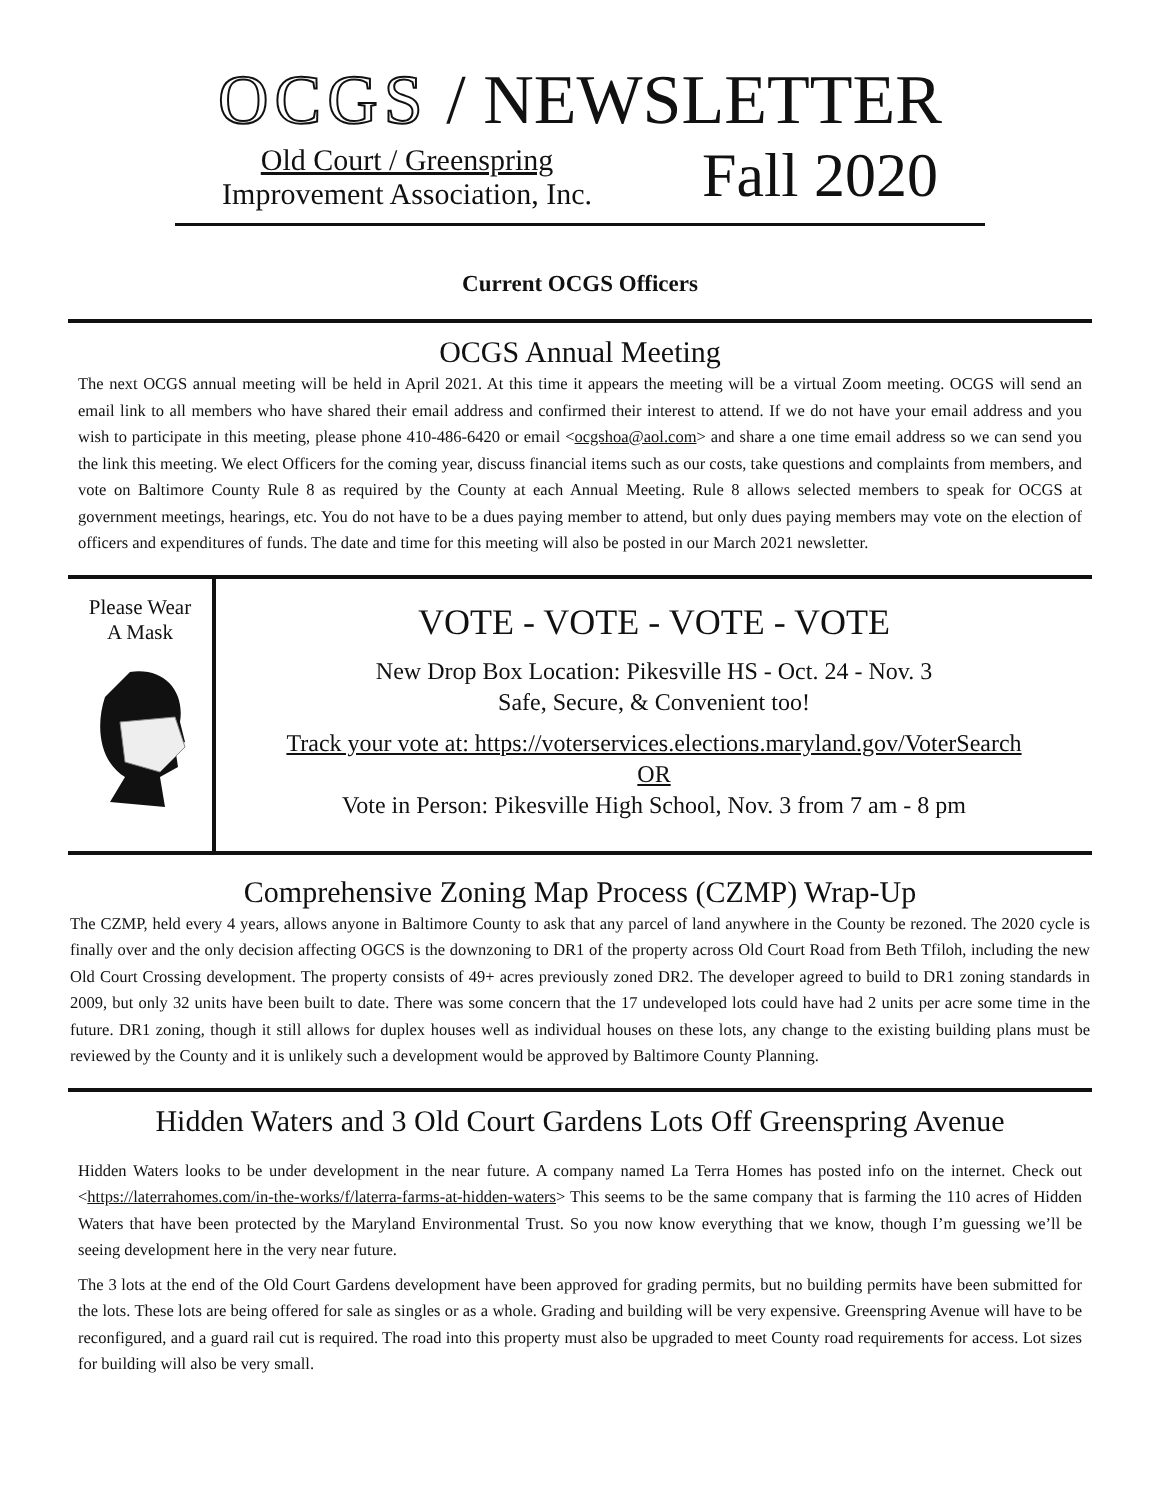OCGS / NEWSLETTER
Old Court / Greenspring
Improvement Association, Inc.
Fall 2020
Current OCGS Officers
OCGS Annual Meeting
The next OCGS annual meeting will be held in April 2021. At this time it appears the meeting will be a virtual Zoom meeting. OCGS will send an email link to all members who have shared their email address and confirmed their interest to attend. If we do not have your email address and you wish to participate in this meeting, please phone 410-486-6420 or email <ocgshoa@aol.com> and share a one time email address so we can send you the link this meeting. We elect Officers for the coming year, discuss financial items such as our costs, take questions and complaints from members, and vote on Baltimore County Rule 8 as required by the County at each Annual Meeting. Rule 8 allows selected members to speak for OCGS at government meetings, hearings, etc. You do not have to be a dues paying member to attend, but only dues paying members may vote on the election of officers and expenditures of funds. The date and time for this meeting will also be posted in our March 2021 newsletter.
Please Wear
A Mask
VOTE - VOTE - VOTE - VOTE
New Drop Box Location: Pikesville HS - Oct. 24 - Nov. 3
Safe, Secure, & Convenient too!
Track your vote at: https://voterservices.elections.maryland.gov/VoterSearch
OR
Vote in Person: Pikesville High School, Nov. 3 from 7 am - 8 pm
Comprehensive Zoning Map Process (CZMP) Wrap-Up
The CZMP, held every 4 years, allows anyone in Baltimore County to ask that any parcel of land anywhere in the County be rezoned. The 2020 cycle is finally over and the only decision affecting OGCS is the downzoning to DR1 of the property across Old Court Road from Beth Tfiloh, including the new Old Court Crossing development. The property consists of 49+ acres previously zoned DR2. The developer agreed to build to DR1 zoning standards in 2009, but only 32 units have been built to date. There was some concern that the 17 undeveloped lots could have had 2 units per acre some time in the future. DR1 zoning, though it still allows for duplex houses well as individual houses on these lots, any change to the existing building plans must be reviewed by the County and it is unlikely such a development would be approved by Baltimore County Planning.
Hidden Waters and 3 Old Court Gardens Lots Off Greenspring Avenue
Hidden Waters looks to be under development in the near future. A company named La Terra Homes has posted info on the internet. Check out <https://laterrahomes.com/in-the-works/f/laterra-farms-at-hidden-waters> This seems to be the same company that is farming the 110 acres of Hidden Waters that have been protected by the Maryland Environmental Trust. So you now know everything that we know, though I’m guessing we’ll be seeing development here in the very near future.
The 3 lots at the end of the Old Court Gardens development have been approved for grading permits, but no building permits have been submitted for the lots. These lots are being offered for sale as singles or as a whole. Grading and building will be very expensive. Greenspring Avenue will have to be reconfigured, and a guard rail cut is required. The road into this property must also be upgraded to meet County road requirements for access. Lot sizes for building will also be very small.